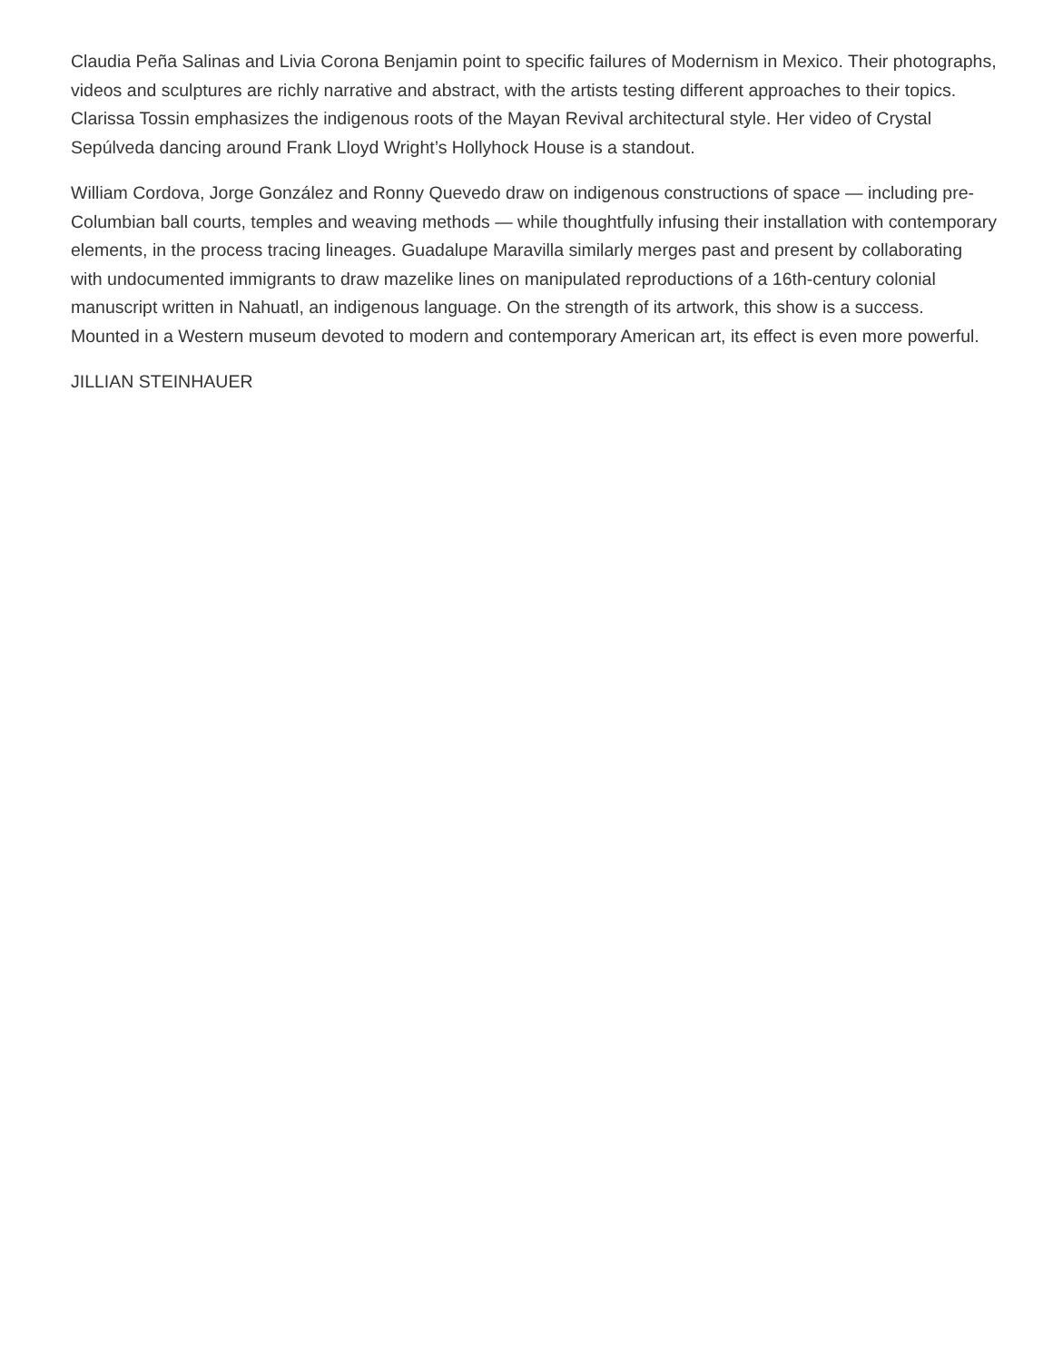Claudia Peña Salinas and Livia Corona Benjamin point to specific failures of Modernism in Mexico. Their photographs, videos and sculptures are richly narrative and abstract, with the artists testing different approaches to their topics. Clarissa Tossin emphasizes the indigenous roots of the Mayan Revival architectural style. Her video of Crystal Sepúlveda dancing around Frank Lloyd Wright’s Hollyhock House is a standout.
William Cordova, Jorge González and Ronny Quevedo draw on indigenous constructions of space — including pre-Columbian ball courts, temples and weaving methods — while thoughtfully infusing their installation with contemporary elements, in the process tracing lineages. Guadalupe Maravilla similarly merges past and present by collaborating with undocumented immigrants to draw mazelike lines on manipulated reproductions of a 16th-century colonial manuscript written in Nahuatl, an indigenous language. On the strength of its artwork, this show is a success. Mounted in a Western museum devoted to modern and contemporary American art, its effect is even more powerful.
JILLIAN STEINHAUER